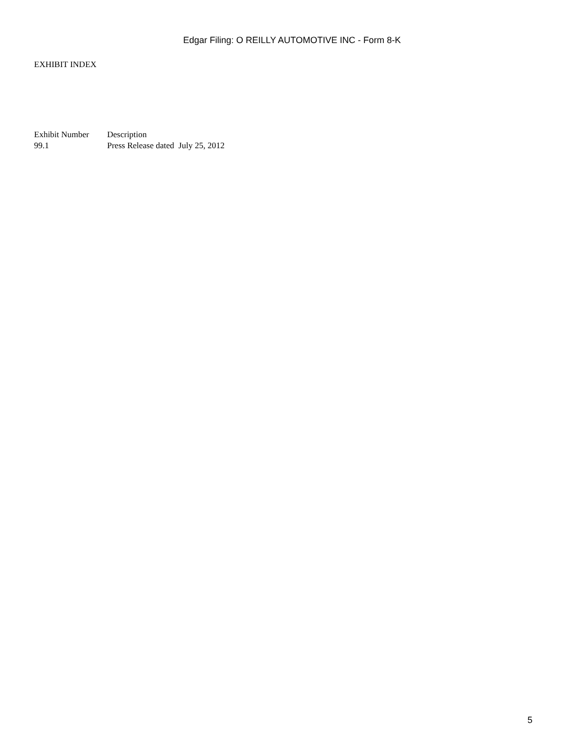Edgar Filing: O REILLY AUTOMOTIVE INC - Form 8-K
EXHIBIT INDEX
| Exhibit Number | Description |
| --- | --- |
| 99.1 | Press Release dated July 25, 2012 |
5